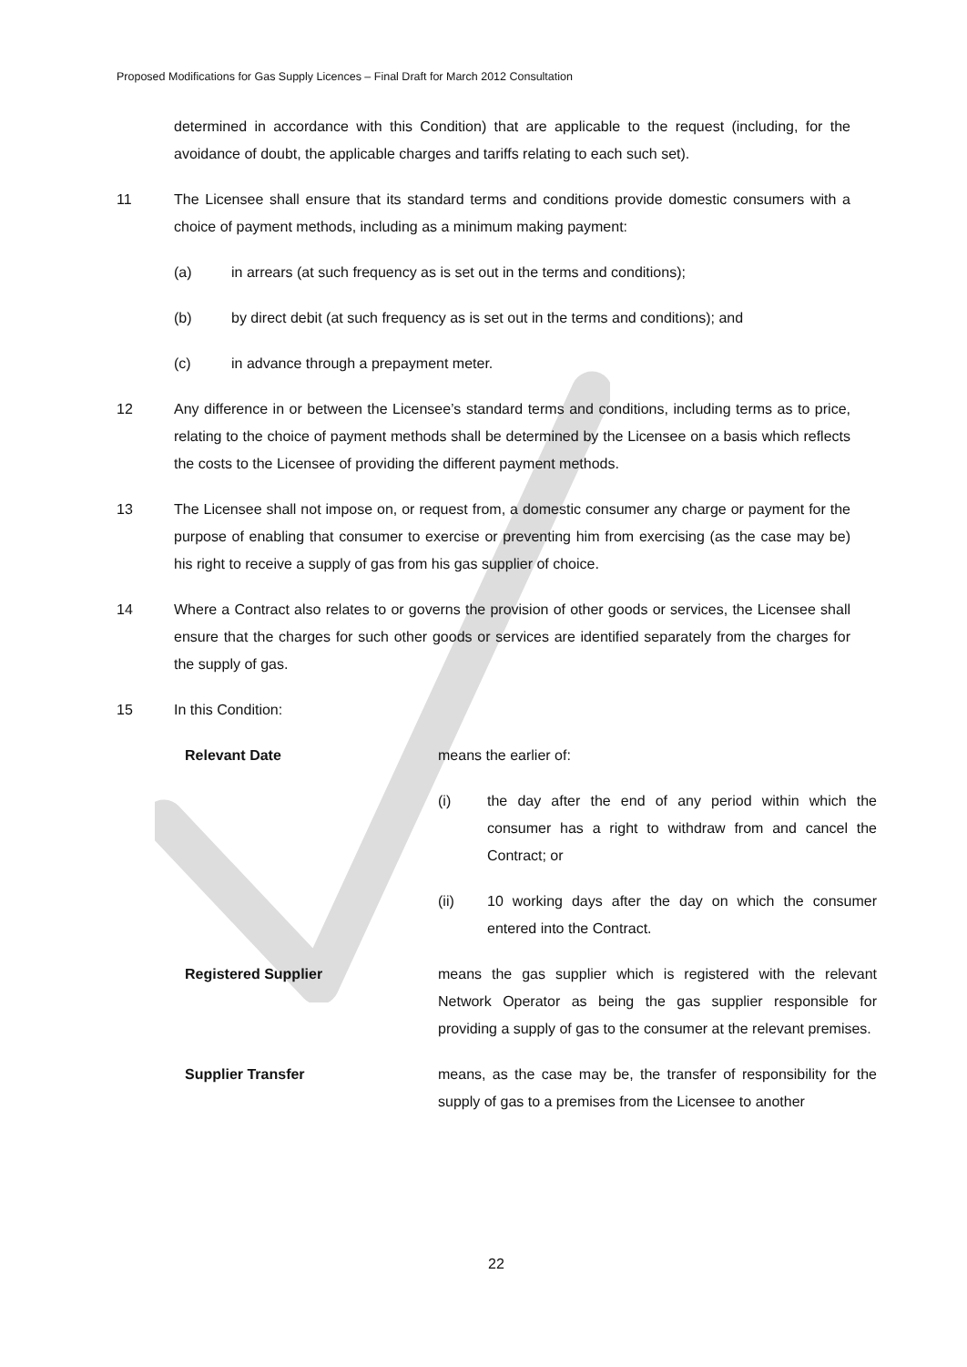Proposed Modifications for Gas Supply Licences – Final Draft for March 2012 Consultation
determined in accordance with this Condition) that are applicable to the request (including, for the avoidance of doubt, the applicable charges and tariffs relating to each such set).
11 The Licensee shall ensure that its standard terms and conditions provide domestic consumers with a choice of payment methods, including as a minimum making payment:
(a) in arrears (at such frequency as is set out in the terms and conditions);
(b) by direct debit (at such frequency as is set out in the terms and conditions); and
(c) in advance through a prepayment meter.
12 Any difference in or between the Licensee’s standard terms and conditions, including terms as to price, relating to the choice of payment methods shall be determined by the Licensee on a basis which reflects the costs to the Licensee of providing the different payment methods.
13 The Licensee shall not impose on, or request from, a domestic consumer any charge or payment for the purpose of enabling that consumer to exercise or preventing him from exercising (as the case may be) his right to receive a supply of gas from his gas supplier of choice.
14 Where a Contract also relates to or governs the provision of other goods or services, the Licensee shall ensure that the charges for such other goods or services are identified separately from the charges for the supply of gas.
15 In this Condition:
Relevant Date means the earlier of:
(i) the day after the end of any period within which the consumer has a right to withdraw from and cancel the Contract; or
(ii) 10 working days after the day on which the consumer entered into the Contract.
Registered Supplier means the gas supplier which is registered with the relevant Network Operator as being the gas supplier responsible for providing a supply of gas to the consumer at the relevant premises.
Supplier Transfer means, as the case may be, the transfer of responsibility for the supply of gas to a premises from the Licensee to another
22